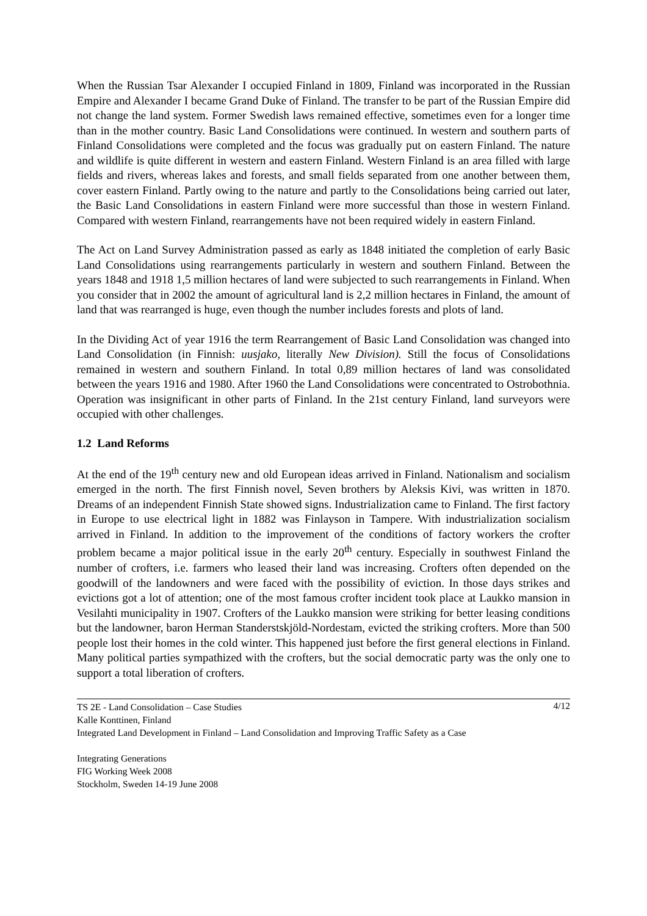When the Russian Tsar Alexander I occupied Finland in 1809, Finland was incorporated in the Russian Empire and Alexander I became Grand Duke of Finland. The transfer to be part of the Russian Empire did not change the land system. Former Swedish laws remained effective, sometimes even for a longer time than in the mother country. Basic Land Consolidations were continued. In western and southern parts of Finland Consolidations were completed and the focus was gradually put on eastern Finland. The nature and wildlife is quite different in western and eastern Finland. Western Finland is an area filled with large fields and rivers, whereas lakes and forests, and small fields separated from one another between them, cover eastern Finland. Partly owing to the nature and partly to the Consolidations being carried out later, the Basic Land Consolidations in eastern Finland were more successful than those in western Finland. Compared with western Finland, rearrangements have not been required widely in eastern Finland.
The Act on Land Survey Administration passed as early as 1848 initiated the completion of early Basic Land Consolidations using rearrangements particularly in western and southern Finland. Between the years 1848 and 1918 1,5 million hectares of land were subjected to such rearrangements in Finland. When you consider that in 2002 the amount of agricultural land is 2,2 million hectares in Finland, the amount of land that was rearranged is huge, even though the number includes forests and plots of land.
In the Dividing Act of year 1916 the term Rearrangement of Basic Land Consolidation was changed into Land Consolidation (in Finnish: uusjako, literally New Division). Still the focus of Consolidations remained in western and southern Finland. In total 0,89 million hectares of land was consolidated between the years 1916 and 1980. After 1960 the Land Consolidations were concentrated to Ostrobothnia. Operation was insignificant in other parts of Finland. In the 21st century Finland, land surveyors were occupied with other challenges.
1.2 Land Reforms
At the end of the 19<sup>th</sup> century new and old European ideas arrived in Finland. Nationalism and socialism emerged in the north. The first Finnish novel, Seven brothers by Aleksis Kivi, was written in 1870. Dreams of an independent Finnish State showed signs. Industrialization came to Finland. The first factory in Europe to use electrical light in 1882 was Finlayson in Tampere. With industrialization socialism arrived in Finland. In addition to the improvement of the conditions of factory workers the crofter problem became a major political issue in the early 20<sup>th</sup> century. Especially in southwest Finland the number of crofters, i.e. farmers who leased their land was increasing. Crofters often depended on the goodwill of the landowners and were faced with the possibility of eviction. In those days strikes and evictions got a lot of attention; one of the most famous crofter incident took place at Laukko mansion in Vesilahti municipality in 1907. Crofters of the Laukko mansion were striking for better leasing conditions but the landowner, baron Herman Standerstskjöld-Nordestam, evicted the striking crofters. More than 500 people lost their homes in the cold winter. This happened just before the first general elections in Finland. Many political parties sympathized with the crofters, but the social democratic party was the only one to support a total liberation of crofters.
4/12 TS 2E - Land Consolidation – Case Studies
Kalle Konttinen, Finland
Integrated Land Development in Finland – Land Consolidation and Improving Traffic Safety as a Case
Integrating Generations
FIG Working Week 2008
Stockholm, Sweden 14-19 June 2008